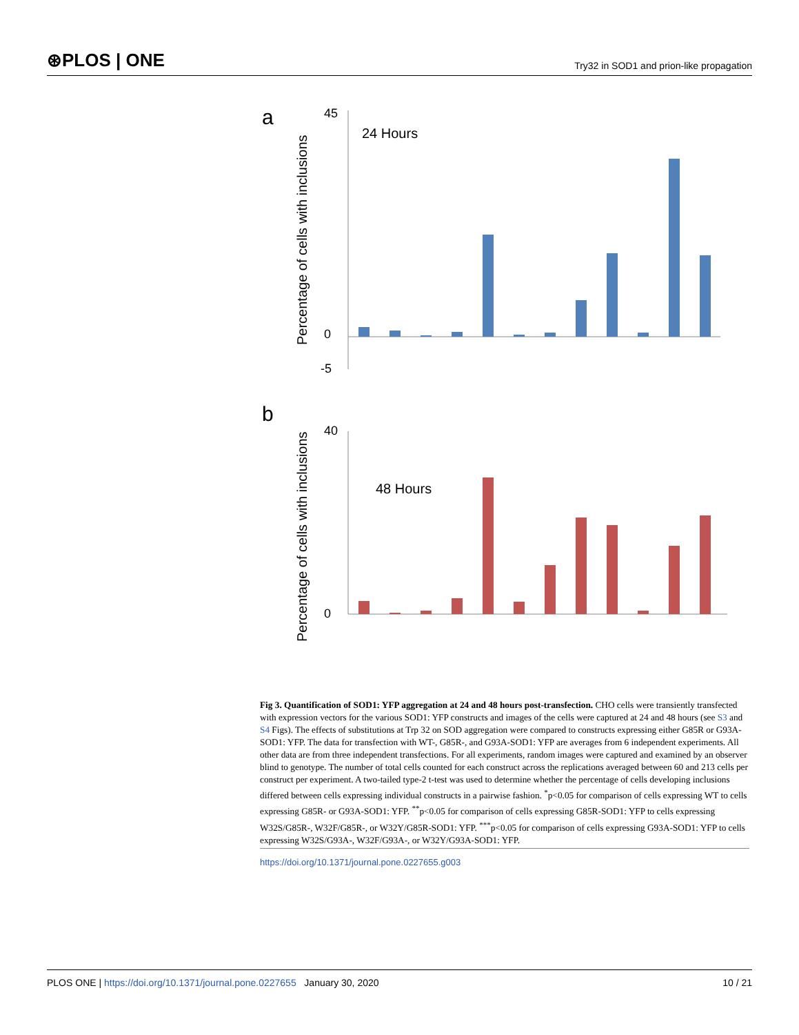⊛PLOS | ONE Try32 in SOD1 and prion-like propagation
a
b
Percentage of cells with inclusions
Percentage of cells with inclusions
24 Hours
48 Hours
45
0
-5
40
0
Fig 3. Quantification of SOD1: YFP aggregation at 24 and 48 hours post-transfection. CHO cells were transiently transfected with expression vectors for the various SOD1: YFP constructs and images of the cells were captured at 24 and 48 hours (see S3 and S4 Figs). The effects of substitutions at Trp 32 on SOD aggregation were compared to constructs expressing either G85R or G93A-SOD1: YFP. The data for transfection with WT-, G85R-, and G93A-SOD1: YFP are averages from 6 independent experiments. All other data are from three independent transfections. For all experiments, random images were captured and examined by an observer blind to genotype. The number of total cells counted for each construct across the replications averaged between 60 and 213 cells per construct per experiment. A two-tailed type-2 t-test was used to determine whether the percentage of cells developing inclusions differed between cells expressing individual constructs in a pairwise fashion. <sup>*</sup>p<0.05 for comparison of cells expressing WT to cells expressing G85R- or G93A-SOD1: YFP. <sup>**</sup>p<0.05 for comparison of cells expressing G85R-SOD1: YFP to cells expressing W32S/G85R-, W32F/G85R-, or W32Y/G85R-SOD1: YFP. <sup>***</sup>p<0.05 for comparison of cells expressing G93A-SOD1: YFP to cells expressing W32S/G93A-, W32F/G93A-, or W32Y/G93A-SOD1: YFP.
https://doi.org/10.1371/journal.pone.0227655.g003
PLOS ONE | https://doi.org/10.1371/journal.pone.0227655 January 30, 2020 10 / 21